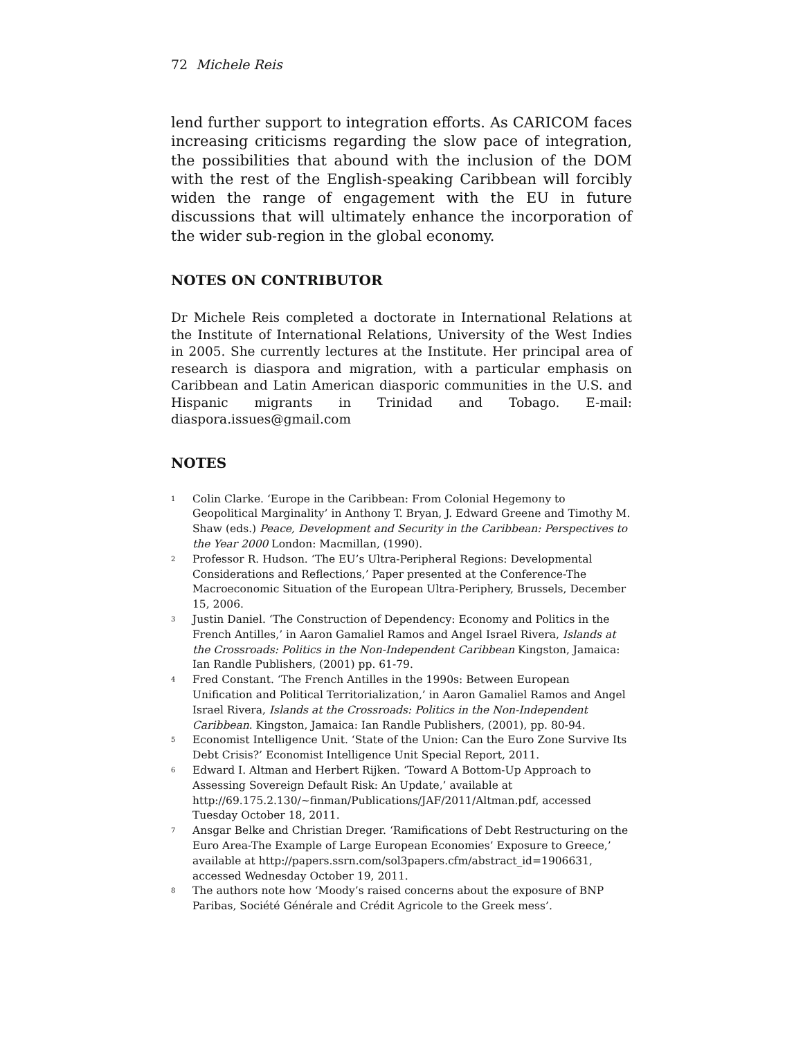72 Michele Reis
lend further support to integration efforts. As CARICOM faces increasing criticisms regarding the slow pace of integration, the possibilities that abound with the inclusion of the DOM with the rest of the English-speaking Caribbean will forcibly widen the range of engagement with the EU in future discussions that will ultimately enhance the incorporation of the wider sub-region in the global economy.
NOTES ON CONTRIBUTOR
Dr Michele Reis completed a doctorate in International Relations at the Institute of International Relations, University of the West Indies in 2005. She currently lectures at the Institute. Her principal area of research is diaspora and migration, with a particular emphasis on Caribbean and Latin American diasporic communities in the U.S. and Hispanic migrants in Trinidad and Tobago. E-mail: diaspora.issues@gmail.com
NOTES
<sup>1</sup>
Colin Clarke. ‘Europe in the Caribbean: From Colonial Hegemony to Geopolitical Marginality’ in Anthony T. Bryan, J. Edward Greene and Timothy M. Shaw (eds.) Peace, Development and Security in the Caribbean: Perspectives to the Year 2000 London: Macmillan, (1990).
<sup>2</sup>
Professor R. Hudson. ‘The EU’s Ultra-Peripheral Regions: Developmental Considerations and Reflections,’ Paper presented at the Conference-The Macroeconomic Situation of the European Ultra-Periphery, Brussels, December 15, 2006.
<sup>3</sup>
Justin Daniel. ‘The Construction of Dependency: Economy and Politics in the French Antilles,’ in Aaron Gamaliel Ramos and Angel Israel Rivera, Islands at the Crossroads: Politics in the Non-Independent Caribbean Kingston, Jamaica: Ian Randle Publishers, (2001) pp. 61-79.
<sup>4</sup>
Fred Constant. ‘The French Antilles in the 1990s: Between European Unification and Political Territorialization,’ in Aaron Gamaliel Ramos and Angel Israel Rivera, Islands at the Crossroads: Politics in the Non-Independent Caribbean. Kingston, Jamaica: Ian Randle Publishers, (2001), pp. 80-94.
<sup>5</sup>
Economist Intelligence Unit. ‘State of the Union: Can the Euro Zone Survive Its Debt Crisis?’ Economist Intelligence Unit Special Report, 2011.
<sup>6</sup>
Edward I. Altman and Herbert Rijken. ‘Toward A Bottom-Up Approach to Assessing Sovereign Default Risk: An Update,’ available at http://69.175.2.130/~finman/Publications/JAF/2011/Altman.pdf, accessed Tuesday October 18, 2011.
<sup>7</sup>
Ansgar Belke and Christian Dreger. ‘Ramifications of Debt Restructuring on the Euro Area-The Example of Large European Economies’ Exposure to Greece,’ available at http://papers.ssrn.com/sol3papers.cfm/abstract_id=1906631, accessed Wednesday October 19, 2011.
<sup>8</sup>
The authors note how ‘Moody’s raised concerns about the exposure of BNP Paribas, Société Générale and Crédit Agricole to the Greek mess’.